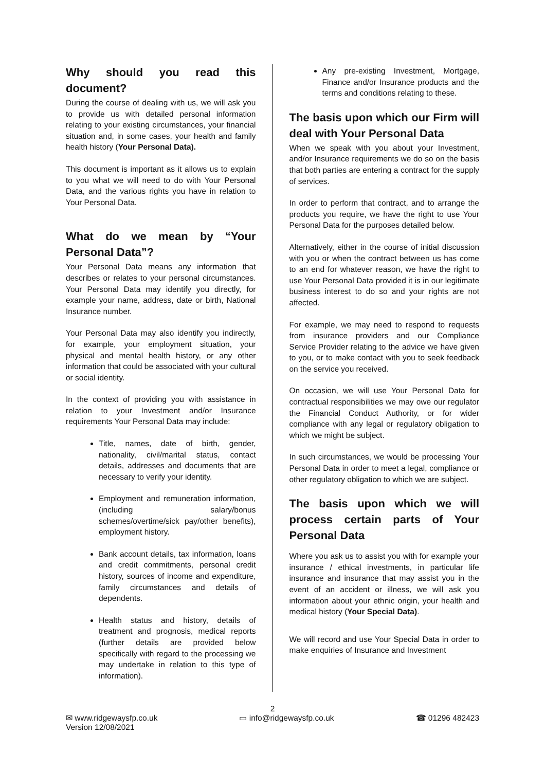Why should you read this document?
During the course of dealing with us, we will ask you to provide us with detailed personal information relating to your existing circumstances, your financial situation and, in some cases, your health and family health history (Your Personal Data).
This document is important as it allows us to explain to you what we will need to do with Your Personal Data, and the various rights you have in relation to Your Personal Data.
What do we mean by “Your Personal Data”?
Your Personal Data means any information that describes or relates to your personal circumstances. Your Personal Data may identify you directly, for example your name, address, date or birth, National Insurance number.
Your Personal Data may also identify you indirectly, for example, your employment situation, your physical and mental health history, or any other information that could be associated with your cultural or social identity.
In the context of providing you with assistance in relation to your Investment and/or Insurance requirements Your Personal Data may include:
Title, names, date of birth, gender, nationality, civil/marital status, contact details, addresses and documents that are necessary to verify your identity.
Employment and remuneration information, (including salary/bonus schemes/overtime/sick pay/other benefits), employment history.
Bank account details, tax information, loans and credit commitments, personal credit history, sources of income and expenditure, family circumstances and details of dependents.
Health status and history, details of treatment and prognosis, medical reports (further details are provided below specifically with regard to the processing we may undertake in relation to this type of information).
Any pre-existing Investment, Mortgage, Finance and/or Insurance products and the terms and conditions relating to these.
The basis upon which our Firm will deal with Your Personal Data
When we speak with you about your Investment, and/or Insurance requirements we do so on the basis that both parties are entering a contract for the supply of services.
In order to perform that contract, and to arrange the products you require, we have the right to use Your Personal Data for the purposes detailed below.
Alternatively, either in the course of initial discussion with you or when the contract between us has come to an end for whatever reason, we have the right to use Your Personal Data provided it is in our legitimate business interest to do so and your rights are not affected.
For example, we may need to respond to requests from insurance providers and our Compliance Service Provider relating to the advice we have given to you, or to make contact with you to seek feedback on the service you received.
On occasion, we will use Your Personal Data for contractual responsibilities we may owe our regulator the Financial Conduct Authority, or for wider compliance with any legal or regulatory obligation to which we might be subject.
In such circumstances, we would be processing Your Personal Data in order to meet a legal, compliance or other regulatory obligation to which we are subject.
The basis upon which we will process certain parts of Your Personal Data
Where you ask us to assist you with for example your insurance / ethical investments, in particular life insurance and insurance that may assist you in the event of an accident or illness, we will ask you information about your ethnic origin, your health and medical history (Your Special Data).
We will record and use Your Special Data in order to make enquiries of Insurance and Investment
2
✉ www.ridgewaysfp.co.uk ▭ info@ridgewaysfp.co.uk ☎ 01296 482423
Version 12/08/2021